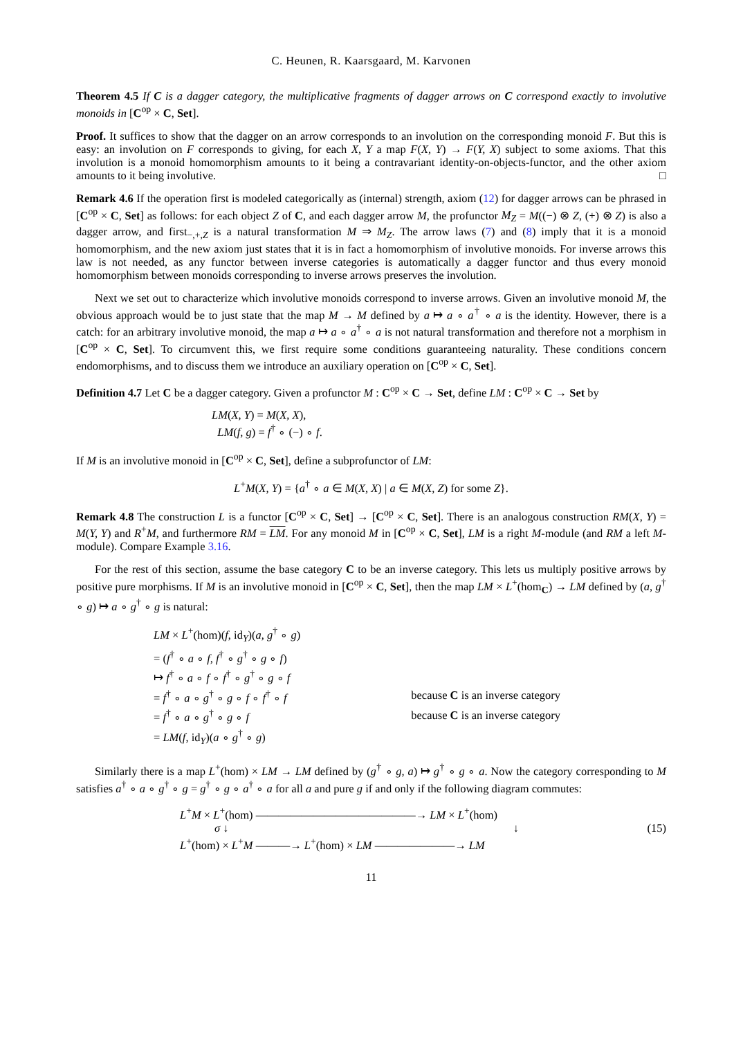C. Heunen, R. Kaarsgaard, M. Karvonen
Theorem 4.5 If C is a dagger category, the multiplicative fragments of dagger arrows on C correspond exactly to involutive monoids in [C<sup>op</sup> × C, Set].
Proof. It suffices to show that the dagger on an arrow corresponds to an involution on the corresponding monoid F. But this is easy: an involution on F corresponds to giving, for each X, Y a map F(X, Y) → F(Y, X) subject to some axioms. That this involution is a monoid homomorphism amounts to it being a contravariant identity-on-objects-functor, and the other axiom amounts to it being involutive. □
Remark 4.6 If the operation first is modeled categorically as (internal) strength, axiom (12) for dagger arrows can be phrased in [C<sup>op</sup> × C, Set] as follows: for each object Z of C, and each dagger arrow M, the profunctor M<sub>Z</sub> = M((−) ⊗ Z, (+) ⊗ Z) is also a dagger arrow, and first<sub>−,+,Z</sub> is a natural transformation M ⇒ M<sub>Z</sub>. The arrow laws (7) and (8) imply that it is a monoid homomorphism, and the new axiom just states that it is in fact a homomorphism of involutive monoids. For inverse arrows this law is not needed, as any functor between inverse categories is automatically a dagger functor and thus every monoid homomorphism between monoids corresponding to inverse arrows preserves the involution.
Next we set out to characterize which involutive monoids correspond to inverse arrows. Given an involutive monoid M, the obvious approach would be to just state that the map M → M defined by a ↦ a ∘ a<sup>†</sup> ∘ a is the identity. However, there is a catch: for an arbitrary involutive monoid, the map a ↦ a ∘ a<sup>†</sup> ∘ a is not natural transformation and therefore not a morphism in [C<sup>op</sup> × C, Set]. To circumvent this, we first require some conditions guaranteeing naturality. These conditions concern endomorphisms, and to discuss them we introduce an auxiliary operation on [C<sup>op</sup> × C, Set].
Definition 4.7 Let C be a dagger category. Given a profunctor M : C<sup>op</sup> × C → Set, define LM : C<sup>op</sup> × C → Set by
LM(X, Y) = M(X, X),
LM(f, g) = f<sup>†</sup> ∘ (−) ∘ f.
If M is an involutive monoid in [C<sup>op</sup> × C, Set], define a subprofunctor of LM:
L<sup>+</sup>M(X, Y) = {a<sup>†</sup> ∘ a ∈ M(X, X) | a ∈ M(X, Z) for some Z}.
Remark 4.8 The construction L is a functor [C<sup>op</sup> × C, Set] → [C<sup>op</sup> × C, Set]. There is an analogous construction RM(X, Y) = M(Y, Y) and R<sup>+</sup>M, and furthermore RM = LM. For any monoid M in [C<sup>op</sup> × C, Set], LM is a right M-module (and RM a left M-module). Compare Example 3.16.
For the rest of this section, assume the base category C to be an inverse category. This lets us multiply positive arrows by positive pure morphisms. If M is an involutive monoid in [C<sup>op</sup> × C, Set], then the map LM × L<sup>+</sup>(hom<sub>C</sub>) → LM defined by (a, g<sup>†</sup> ∘ g) ↦ a ∘ g<sup>†</sup> ∘ g is natural:
| LM × L<sup>+</sup>(hom)( f , id<sub>Y</sub>)( a, g<sup>†</sup> ∘ g ) | |
| = ( f<sup>†</sup> ∘ a ∘ f, f<sup>†</sup> ∘ g<sup>†</sup> ∘ g ∘ f ) | |
| ↦ f<sup>†</sup> ∘ a ∘ f ∘ f<sup>†</sup> ∘ g<sup>†</sup> ∘ g ∘ f | |
| = f<sup>†</sup> ∘ a ∘ g<sup>†</sup> ∘ g ∘ f ∘ f<sup>†</sup> ∘ f | because C is an inverse category |
| = f<sup>†</sup> ∘ a ∘ g<sup>†</sup> ∘ g ∘ f | because C is an inverse category |
| = LM ( f , id<sub>Y</sub>)( a ∘ g<sup>†</sup> ∘ g ) | |
Similarly there is a map L<sup>+</sup>(hom) × LM → LM defined by (g<sup>†</sup> ∘ g, a) ↦ g<sup>†</sup> ∘ g ∘ a. Now the category corresponding to M satisfies a<sup>†</sup> ∘ a ∘ g<sup>†</sup> ∘ g = g<sup>†</sup> ∘ g ∘ a<sup>†</sup> ∘ a for all a and pure g if and only if the following diagram commutes:
L<sup>+</sup>M × L<sup>+</sup>(hom) ——————————————→ LM × L<sup>+</sup>(hom)
σ ↓ ↓
L<sup>+</sup>(hom) × L<sup>+</sup>M ———→ L<sup>+</sup>(hom) × LM ———————→ LM
(15)
11